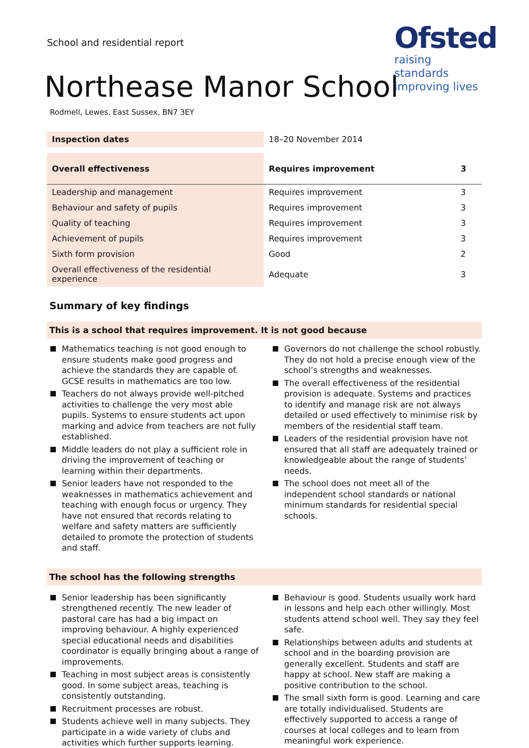Ofsted
raising standards
improving lives
School and residential report
Northease Manor School
Rodmell, Lewes, East Sussex, BN7 3EY
| Inspection dates | 18–20 November 2014 | |
| Overall effectiveness | Requires improvement | 3 |
| Leadership and management | Requires improvement | 3 |
| Behaviour and safety of pupils | Requires improvement | 3 |
| Quality of teaching | Requires improvement | 3 |
| Achievement of pupils | Requires improvement | 3 |
| Sixth form provision | Good | 2 |
| Overall effectiveness of the residential experience | Adequate | 3 |
Summary of key findings
This is a school that requires improvement. It is not good because
Mathematics teaching is not good enough to ensure students make good progress and achieve the standards they are capable of. GCSE results in mathematics are too low.
Teachers do not always provide well-pitched activities to challenge the very most able pupils. Systems to ensure students act upon marking and advice from teachers are not fully established.
Middle leaders do not play a sufficient role in driving the improvement of teaching or learning within their departments.
Senior leaders have not responded to the weaknesses in mathematics achievement and teaching with enough focus or urgency. They have not ensured that records relating to welfare and safety matters are sufficiently detailed to promote the protection of students and staff.
Governors do not challenge the school robustly. They do not hold a precise enough view of the school’s strengths and weaknesses.
The overall effectiveness of the residential provision is adequate. Systems and practices to identify and manage risk are not always detailed or used effectively to minimise risk by members of the residential staff team.
Leaders of the residential provision have not ensured that all staff are adequately trained or knowledgeable about the range of students’ needs.
The school does not meet all of the independent school standards or national minimum standards for residential special schools.
The school has the following strengths
Senior leadership has been significantly strengthened recently. The new leader of pastoral care has had a big impact on improving behaviour. A highly experienced special educational needs and disabilities coordinator is equally bringing about a range of improvements.
Teaching in most subject areas is consistently good. In some subject areas, teaching is consistently outstanding.
Recruitment processes are robust.
Students achieve well in many subjects. They participate in a wide variety of clubs and activities which further supports learning.
Behaviour is good. Students usually work hard in lessons and help each other willingly. Most students attend school well. They say they feel safe.
Relationships between adults and students at school and in the boarding provision are generally excellent. Students and staff are happy at school. New staff are making a positive contribution to the school.
The small sixth form is good. Learning and care are totally individualised. Students are effectively supported to access a range of courses at local colleges and to learn from meaningful work experience.